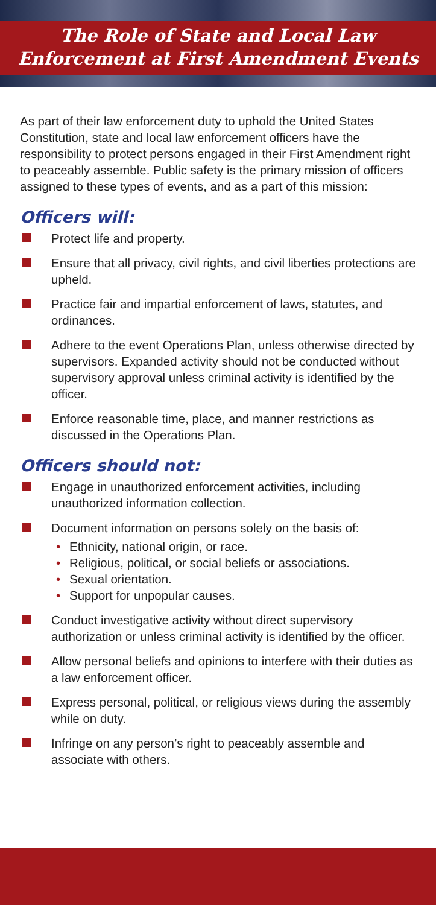The Role of State and Local Law
Enforcement at First Amendment Events
As part of their law enforcement duty to uphold the United States Constitution, state and local law enforcement officers have the responsibility to protect persons engaged in their First Amendment right to peaceably assemble. Public safety is the primary mission of officers assigned to these types of events, and as a part of this mission:
Officers will:
Protect life and property.
Ensure that all privacy, civil rights, and civil liberties protections are upheld.
Practice fair and impartial enforcement of laws, statutes, and ordinances.
Adhere to the event Operations Plan, unless otherwise directed by supervisors. Expanded activity should not be conducted without supervisory approval unless criminal activity is identified by the officer.
Enforce reasonable time, place, and manner restrictions as discussed in the Operations Plan.
Officers should not:
Engage in unauthorized enforcement activities, including unauthorized information collection.
Document information on persons solely on the basis of:
• Ethnicity, national origin, or race.
• Religious, political, or social beliefs or associations.
• Sexual orientation.
• Support for unpopular causes.
Conduct investigative activity without direct supervisory authorization or unless criminal activity is identified by the officer.
Allow personal beliefs and opinions to interfere with their duties as a law enforcement officer.
Express personal, political, or religious views during the assembly while on duty.
Infringe on any person’s right to peaceably assemble and associate with others.